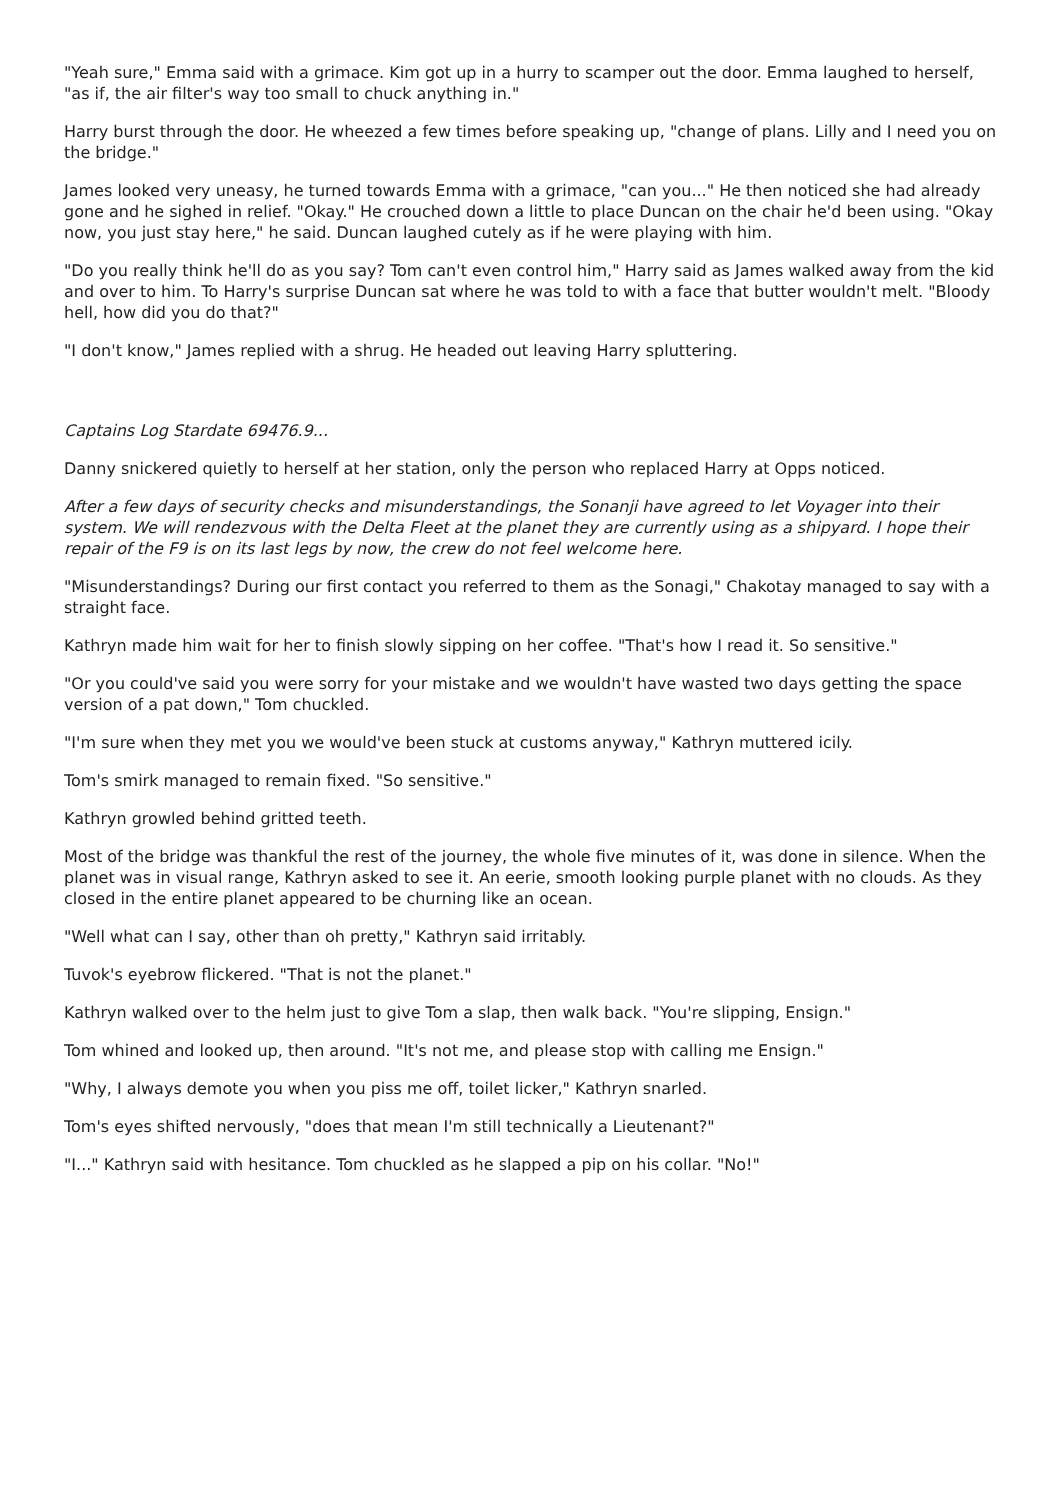"Yeah sure," Emma said with a grimace. Kim got up in a hurry to scamper out the door. Emma laughed to herself, "as if, the air filter's way too small to chuck anything in."
Harry burst through the door. He wheezed a few times before speaking up, "change of plans. Lilly and I need you on the bridge."
James looked very uneasy, he turned towards Emma with a grimace, "can you..." He then noticed she had already gone and he sighed in relief. "Okay." He crouched down a little to place Duncan on the chair he'd been using. "Okay now, you just stay here," he said. Duncan laughed cutely as if he were playing with him.
"Do you really think he'll do as you say? Tom can't even control him," Harry said as James walked away from the kid and over to him. To Harry's surprise Duncan sat where he was told to with a face that butter wouldn't melt. "Bloody hell, how did you do that?"
"I don't know," James replied with a shrug. He headed out leaving Harry spluttering.
Captains Log Stardate 69476.9...
Danny snickered quietly to herself at her station, only the person who replaced Harry at Opps noticed.
After a few days of security checks and misunderstandings, the Sonanji have agreed to let Voyager into their system. We will rendezvous with the Delta Fleet at the planet they are currently using as a shipyard. I hope their repair of the F9 is on its last legs by now, the crew do not feel welcome here.
"Misunderstandings? During our first contact you referred to them as the Sonagi," Chakotay managed to say with a straight face.
Kathryn made him wait for her to finish slowly sipping on her coffee. "That's how I read it. So sensitive."
"Or you could've said you were sorry for your mistake and we wouldn't have wasted two days getting the space version of a pat down," Tom chuckled.
"I'm sure when they met you we would've been stuck at customs anyway," Kathryn muttered icily.
Tom's smirk managed to remain fixed. "So sensitive."
Kathryn growled behind gritted teeth.
Most of the bridge was thankful the rest of the journey, the whole five minutes of it, was done in silence. When the planet was in visual range, Kathryn asked to see it. An eerie, smooth looking purple planet with no clouds. As they closed in the entire planet appeared to be churning like an ocean.
"Well what can I say, other than oh pretty," Kathryn said irritably.
Tuvok's eyebrow flickered. "That is not the planet."
Kathryn walked over to the helm just to give Tom a slap, then walk back. "You're slipping, Ensign."
Tom whined and looked up, then around. "It's not me, and please stop with calling me Ensign."
"Why, I always demote you when you piss me off, toilet licker," Kathryn snarled.
Tom's eyes shifted nervously, "does that mean I'm still technically a Lieutenant?"
"I..." Kathryn said with hesitance. Tom chuckled as he slapped a pip on his collar. "No!"